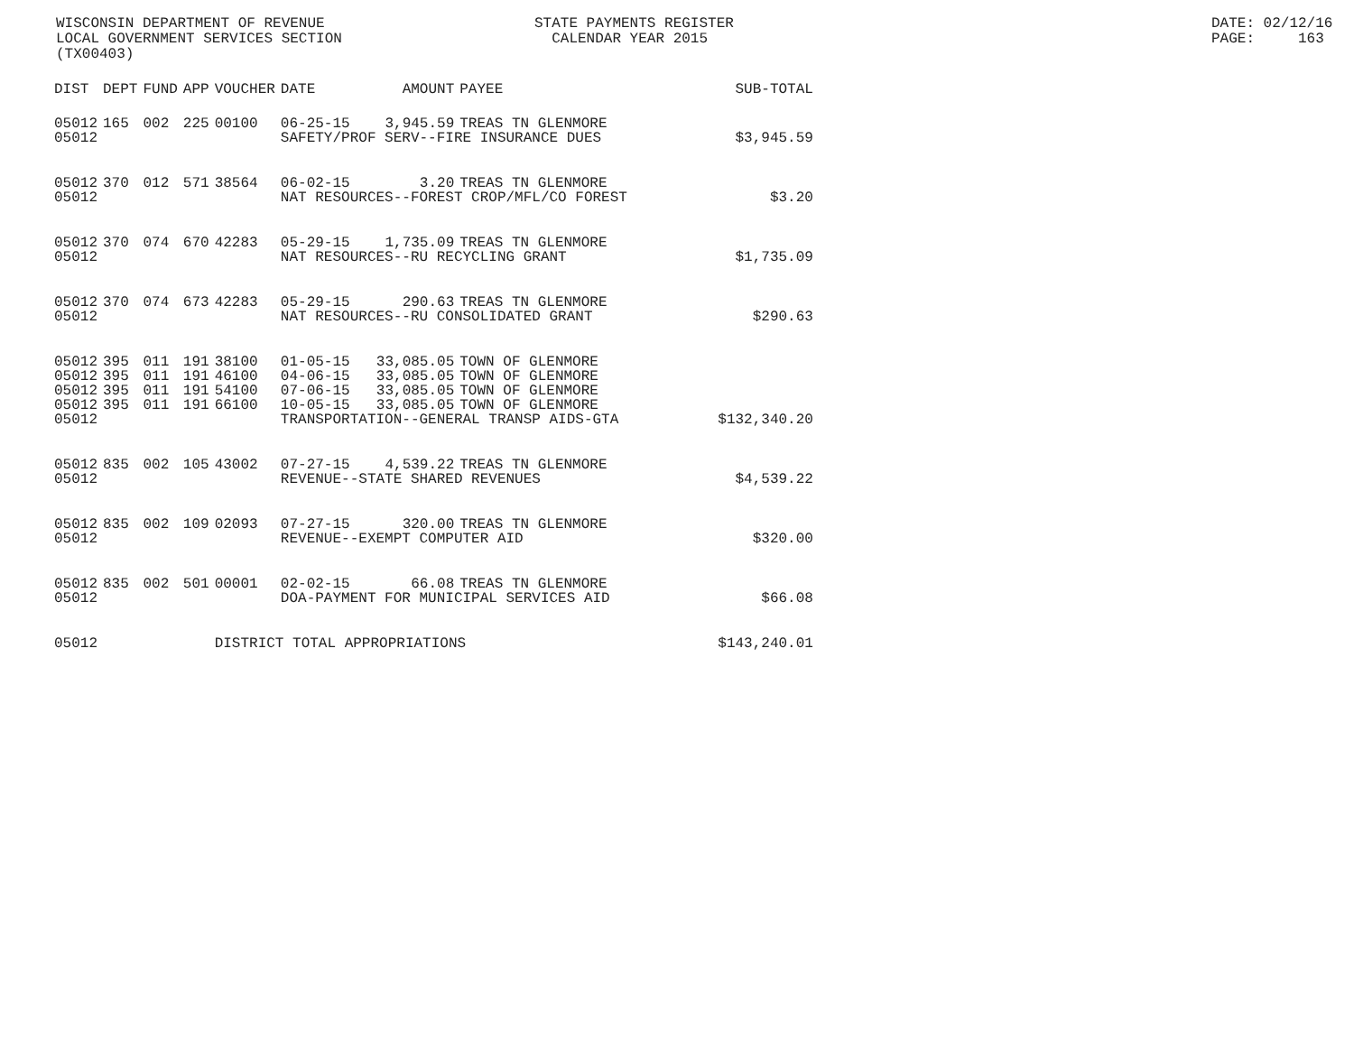WISCONSIN DEPARTMENT OF REVENUE LOCAL GOVERNMENT SERVICES SECTION (TX00403)
STATE PAYMENTS REGISTER CALENDAR YEAR 2015
DATE: 02/12/16 PAGE: 163
| DIST | DEPT | FUND | APP | VOUCHER | DATE | AMOUNT | PAYEE | SUB-TOTAL |
| --- | --- | --- | --- | --- | --- | --- | --- | --- |
| 05012 | 165 | 002 | 225 | 00100 | 06-25-15 | 3,945.59 | TREAS TN GLENMORE | |
| 05012 | | | | | SAFETY/PROF SERV--FIRE INSURANCE DUES | | | $3,945.59 |
| 05012 | 370 | 012 | 571 | 38564 | 06-02-15 | 3.20 | TREAS TN GLENMORE | |
| 05012 | | | | | NAT RESOURCES--FOREST CROP/MFL/CO FOREST | | | $3.20 |
| 05012 | 370 | 074 | 670 | 42283 | 05-29-15 | 1,735.09 | TREAS TN GLENMORE | |
| 05012 | | | | | NAT RESOURCES--RU RECYCLING GRANT | | | $1,735.09 |
| 05012 | 370 | 074 | 673 | 42283 | 05-29-15 | 290.63 | TREAS TN GLENMORE | |
| 05012 | | | | | NAT RESOURCES--RU CONSOLIDATED GRANT | | | $290.63 |
| 05012 | 395 | 011 | 191 | 38100 | 01-05-15 | 33,085.05 | TOWN OF GLENMORE | |
| 05012 | 395 | 011 | 191 | 46100 | 04-06-15 | 33,085.05 | TOWN OF GLENMORE | |
| 05012 | 395 | 011 | 191 | 54100 | 07-06-15 | 33,085.05 | TOWN OF GLENMORE | |
| 05012 | 395 | 011 | 191 | 66100 | 10-05-15 | 33,085.05 | TOWN OF GLENMORE | |
| 05012 | | | | | TRANSPORTATION--GENERAL TRANSP AIDS-GTA | | | $132,340.20 |
| 05012 | 835 | 002 | 105 | 43002 | 07-27-15 | 4,539.22 | TREAS TN GLENMORE | |
| 05012 | | | | | REVENUE--STATE SHARED REVENUES | | | $4,539.22 |
| 05012 | 835 | 002 | 109 | 02093 | 07-27-15 | 320.00 | TREAS TN GLENMORE | |
| 05012 | | | | | REVENUE--EXEMPT COMPUTER AID | | | $320.00 |
| 05012 | 835 | 002 | 501 | 00001 | 02-02-15 | 66.08 | TREAS TN GLENMORE | |
| 05012 | | | | | DOA-PAYMENT FOR MUNICIPAL SERVICES AID | | | $66.08 |
| 05012 | | | | DISTRICT TOTAL APPROPRIATIONS | | | | $143,240.01 |